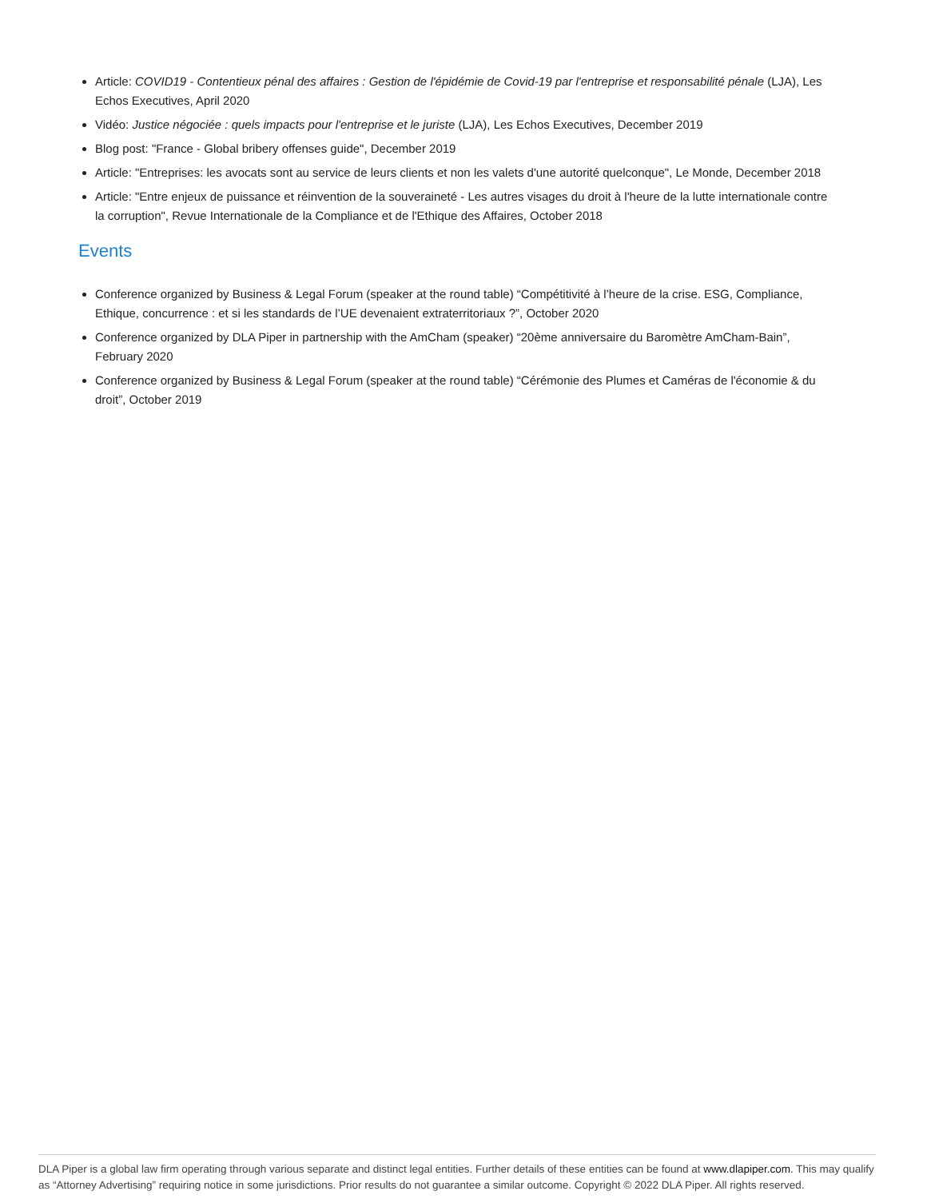Article: COVID19 - Contentieux pénal des affaires : Gestion de l'épidémie de Covid-19 par l'entreprise et responsabilité pénale (LJA), Les Echos Executives, April 2020
Vidéo: Justice négociée : quels impacts pour l'entreprise et le juriste (LJA), Les Echos Executives, December 2019
Blog post: "France - Global bribery offenses guide", December 2019
Article: "Entreprises: les avocats sont au service de leurs clients et non les valets d'une autorité quelconque", Le Monde, December 2018
Article: "Entre enjeux de puissance et réinvention de la souveraineté - Les autres visages du droit à l'heure de la lutte internationale contre la corruption", Revue Internationale de la Compliance et de l'Ethique des Affaires, October 2018
Events
Conference organized by Business & Legal Forum (speaker at the round table) “Compétitivité à l’heure de la crise. ESG, Compliance, Ethique, concurrence : et si les standards de l’UE devenaient extraterritoriaux ?”, October 2020
Conference organized by DLA Piper in partnership with the AmCham (speaker) “20ème anniversaire du Baromètre AmCham-Bain”, February 2020
Conference organized by Business & Legal Forum (speaker at the round table) “Cérémonie des Plumes et Caméras de l'économie & du droit”, October 2019
DLA Piper is a global law firm operating through various separate and distinct legal entities. Further details of these entities can be found at www.dlapiper.com. This may qualify as “Attorney Advertising” requiring notice in some jurisdictions. Prior results do not guarantee a similar outcome. Copyright © 2022 DLA Piper. All rights reserved.